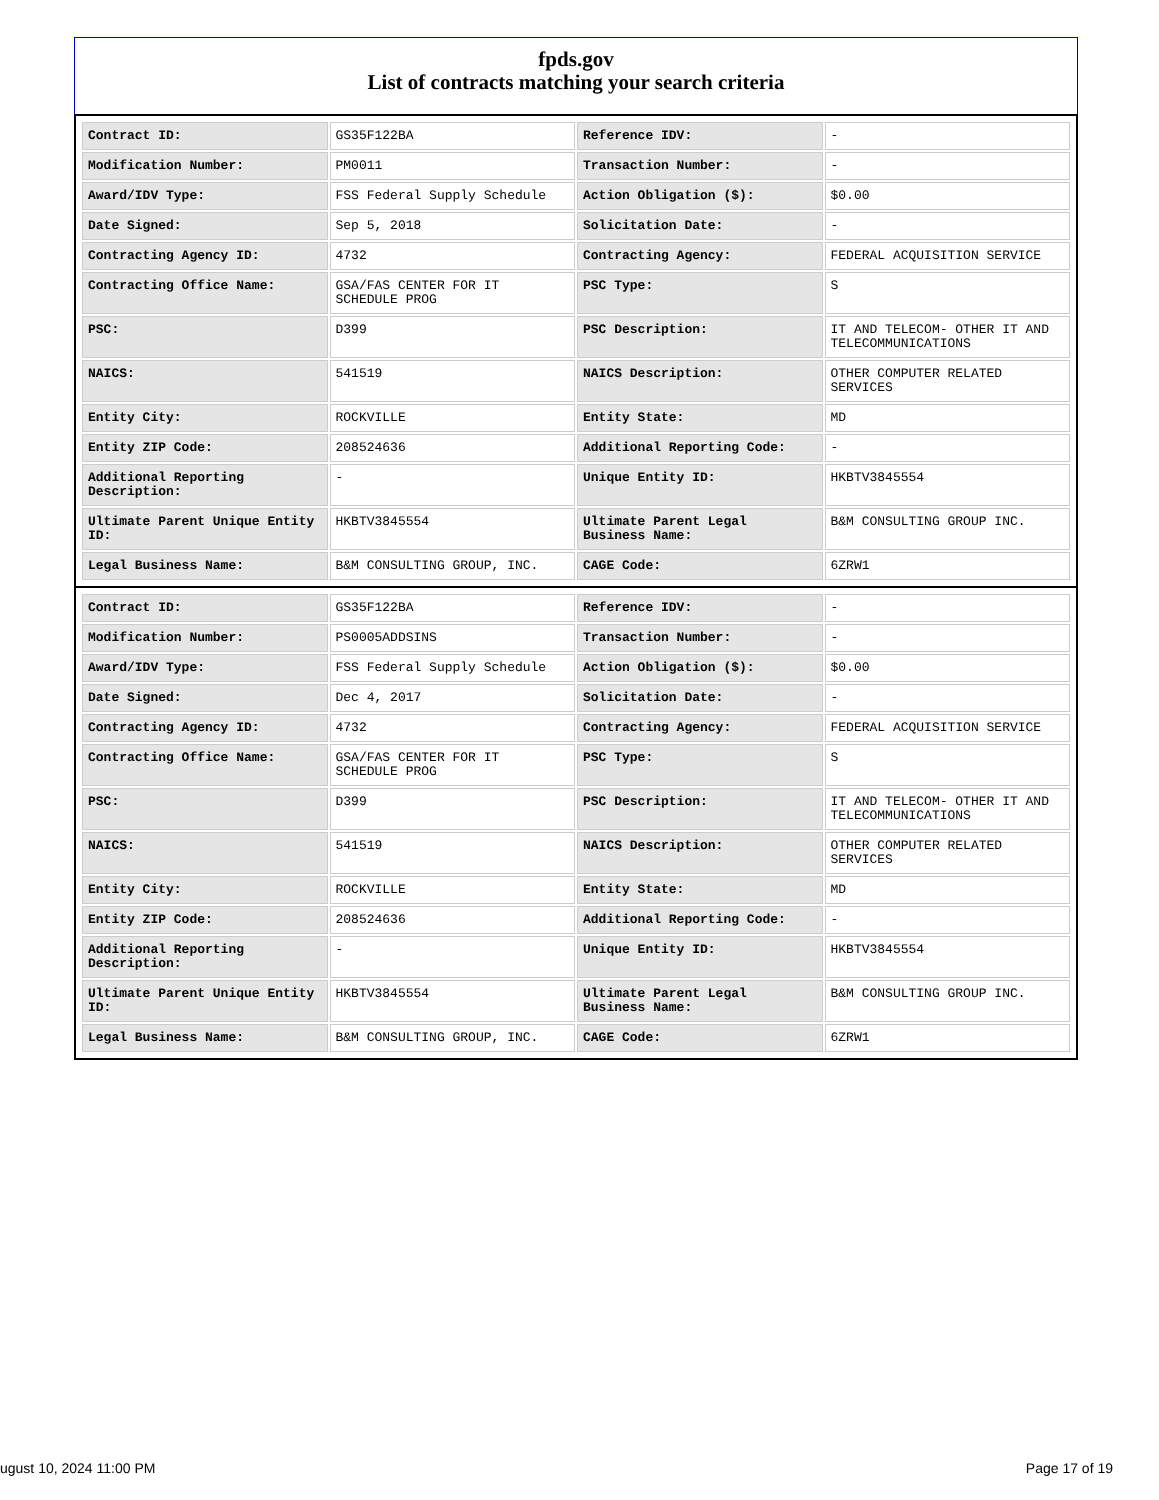fpds.gov
List of contracts matching your search criteria
| Contract ID: | GS35F122BA | Reference IDV: | - |
| Modification Number: | PM0011 | Transaction Number: | - |
| Award/IDV Type: | FSS Federal Supply Schedule | Action Obligation ($): | $0.00 |
| Date Signed: | Sep 5, 2018 | Solicitation Date: | - |
| Contracting Agency ID: | 4732 | Contracting Agency: | FEDERAL ACQUISITION SERVICE |
| Contracting Office Name: | GSA/FAS CENTER FOR IT SCHEDULE PROG | PSC Type: | S |
| PSC: | D399 | PSC Description: | IT AND TELECOM- OTHER IT AND TELECOMMUNICATIONS |
| NAICS: | 541519 | NAICS Description: | OTHER COMPUTER RELATED SERVICES |
| Entity City: | ROCKVILLE | Entity State: | MD |
| Entity ZIP Code: | 208524636 | Additional Reporting Code: | - |
| Additional Reporting Description: | - | Unique Entity ID: | HKBTV3845554 |
| Ultimate Parent Unique Entity ID: | HKBTV3845554 | Ultimate Parent Legal Business Name: | B&M CONSULTING GROUP INC. |
| Legal Business Name: | B&M CONSULTING GROUP, INC. | CAGE Code: | 6ZRW1 |
| Contract ID: | GS35F122BA | Reference IDV: | - |
| Modification Number: | PS0005ADDSINS | Transaction Number: | - |
| Award/IDV Type: | FSS Federal Supply Schedule | Action Obligation ($): | $0.00 |
| Date Signed: | Dec 4, 2017 | Solicitation Date: | - |
| Contracting Agency ID: | 4732 | Contracting Agency: | FEDERAL ACQUISITION SERVICE |
| Contracting Office Name: | GSA/FAS CENTER FOR IT SCHEDULE PROG | PSC Type: | S |
| PSC: | D399 | PSC Description: | IT AND TELECOM- OTHER IT AND TELECOMMUNICATIONS |
| NAICS: | 541519 | NAICS Description: | OTHER COMPUTER RELATED SERVICES |
| Entity City: | ROCKVILLE | Entity State: | MD |
| Entity ZIP Code: | 208524636 | Additional Reporting Code: | - |
| Additional Reporting Description: | - | Unique Entity ID: | HKBTV3845554 |
| Ultimate Parent Unique Entity ID: | HKBTV3845554 | Ultimate Parent Legal Business Name: | B&M CONSULTING GROUP INC. |
| Legal Business Name: | B&M CONSULTING GROUP, INC. | CAGE Code: | 6ZRW1 |
ugust 10, 2024 11:00 PM Page 17 of 19